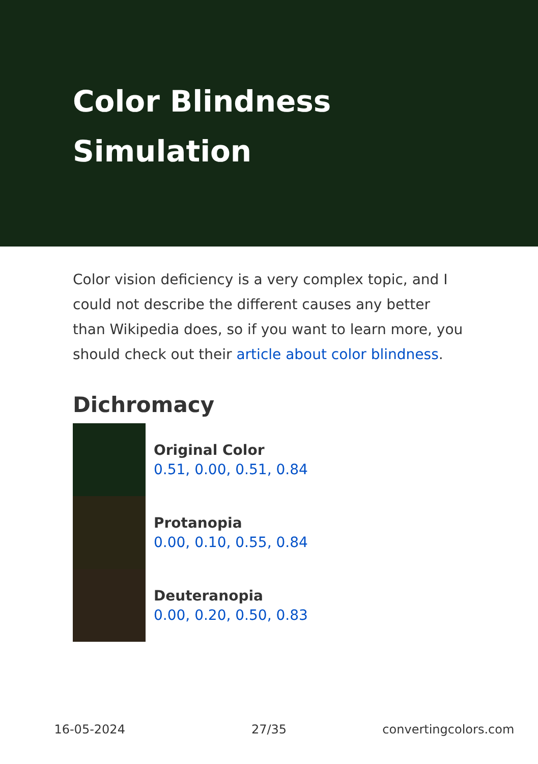Color Blindness Simulation
Color vision deficiency is a very complex topic, and I could not describe the different causes any better than Wikipedia does, so if you want to learn more, you should check out their article about color blindness.
Dichromacy
Original Color
0.51, 0.00, 0.51, 0.84
Protanopia
0.00, 0.10, 0.55, 0.84
Deuteranopia
0.00, 0.20, 0.50, 0.83
16-05-2024 27/35 convertingcolors.com